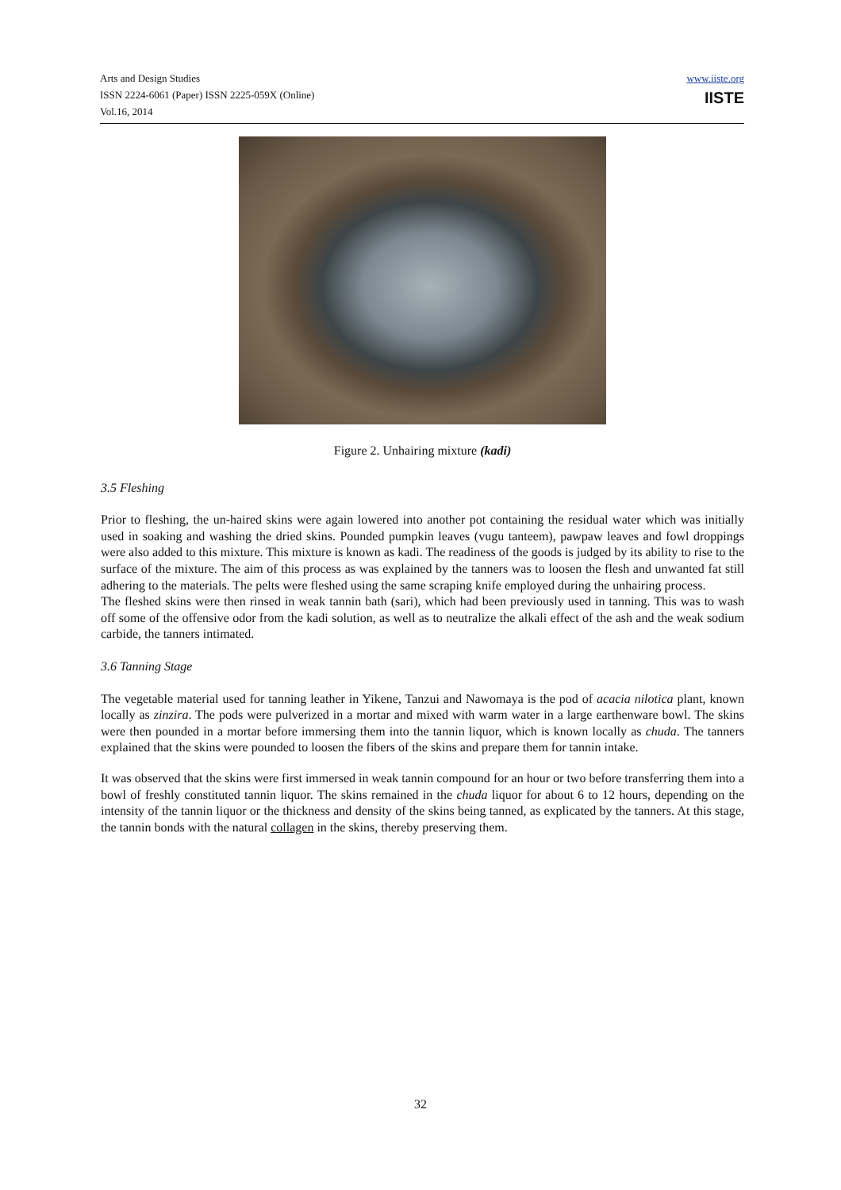Arts and Design Studies
ISSN 2224-6061 (Paper) ISSN 2225-059X (Online)
Vol.16, 2014
www.iiste.org
IISTE
Figure 2. Unhairing mixture (kadi)
3.5 Fleshing
Prior to fleshing, the un-haired skins were again lowered into another pot containing the residual water which was initially used in soaking and washing the dried skins. Pounded pumpkin leaves (vugu tanteem), pawpaw leaves and fowl droppings were also added to this mixture. This mixture is known as kadi. The readiness of the goods is judged by its ability to rise to the surface of the mixture. The aim of this process as was explained by the tanners was to loosen the flesh and unwanted fat still adhering to the materials. The pelts were fleshed using the same scraping knife employed during the unhairing process.
The fleshed skins were then rinsed in weak tannin bath (sari), which had been previously used in tanning. This was to wash off some of the offensive odor from the kadi solution, as well as to neutralize the alkali effect of the ash and the weak sodium carbide, the tanners intimated.
3.6 Tanning Stage
The vegetable material used for tanning leather in Yikene, Tanzui and Nawomaya is the pod of acacia nilotica plant, known locally as zinzira. The pods were pulverized in a mortar and mixed with warm water in a large earthenware bowl. The skins were then pounded in a mortar before immersing them into the tannin liquor, which is known locally as chuda. The tanners explained that the skins were pounded to loosen the fibers of the skins and prepare them for tannin intake.
It was observed that the skins were first immersed in weak tannin compound for an hour or two before transferring them into a bowl of freshly constituted tannin liquor. The skins remained in the chuda liquor for about 6 to 12 hours, depending on the intensity of the tannin liquor or the thickness and density of the skins being tanned, as explicated by the tanners. At this stage, the tannin bonds with the natural collagen in the skins, thereby preserving them.
32